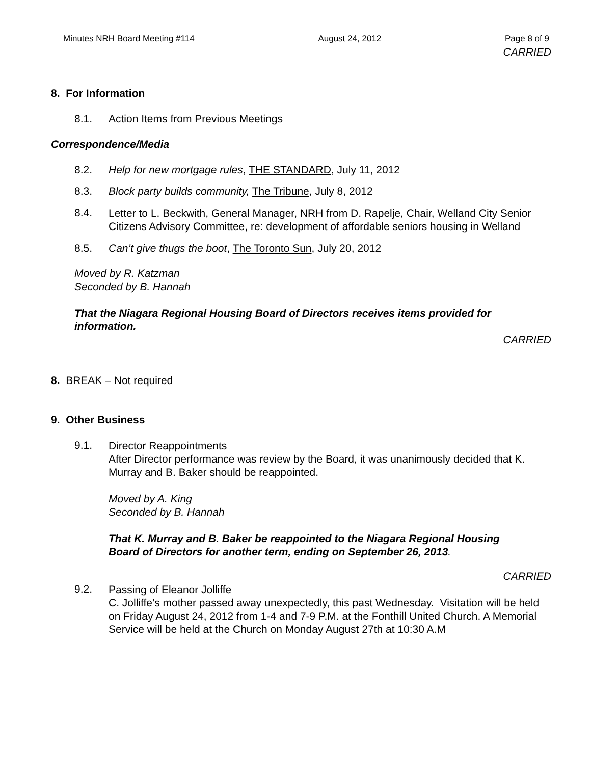Minutes NRH Board Meeting #114 August 24, 2012 Page 8 of 9
CARRIED
8. For Information
8.1. Action Items from Previous Meetings
Correspondence/Media
8.2. Help for new mortgage rules, THE STANDARD, July 11, 2012
8.3. Block party builds community, The Tribune, July 8, 2012
8.4.
Letter to L. Beckwith, General Manager, NRH from D. Rapelje, Chair, Welland City Senior Citizens Advisory Committee, re: development of affordable seniors housing in Welland
8.5. Can’t give thugs the boot, The Toronto Sun, July 20, 2012
Moved by R. Katzman
Seconded by B. Hannah
That the Niagara Regional Housing Board of Directors receives items provided for information.
CARRIED
8. BREAK – Not required
9. Other Business
9.1.
Director Reappointments
After Director performance was review by the Board, it was unanimously decided that K. Murray and B. Baker should be reappointed.
Moved by A. King
Seconded by B. Hannah
That K. Murray and B. Baker be reappointed to the Niagara Regional Housing Board of Directors for another term, ending on September 26, 2013.
CARRIED
9.2.
Passing of Eleanor Jolliffe
C. Jolliffe’s mother passed away unexpectedly, this past Wednesday. Visitation will be held on Friday August 24, 2012 from 1-4 and 7-9 P.M. at the Fonthill United Church. A Memorial Service will be held at the Church on Monday August 27th at 10:30 A.M